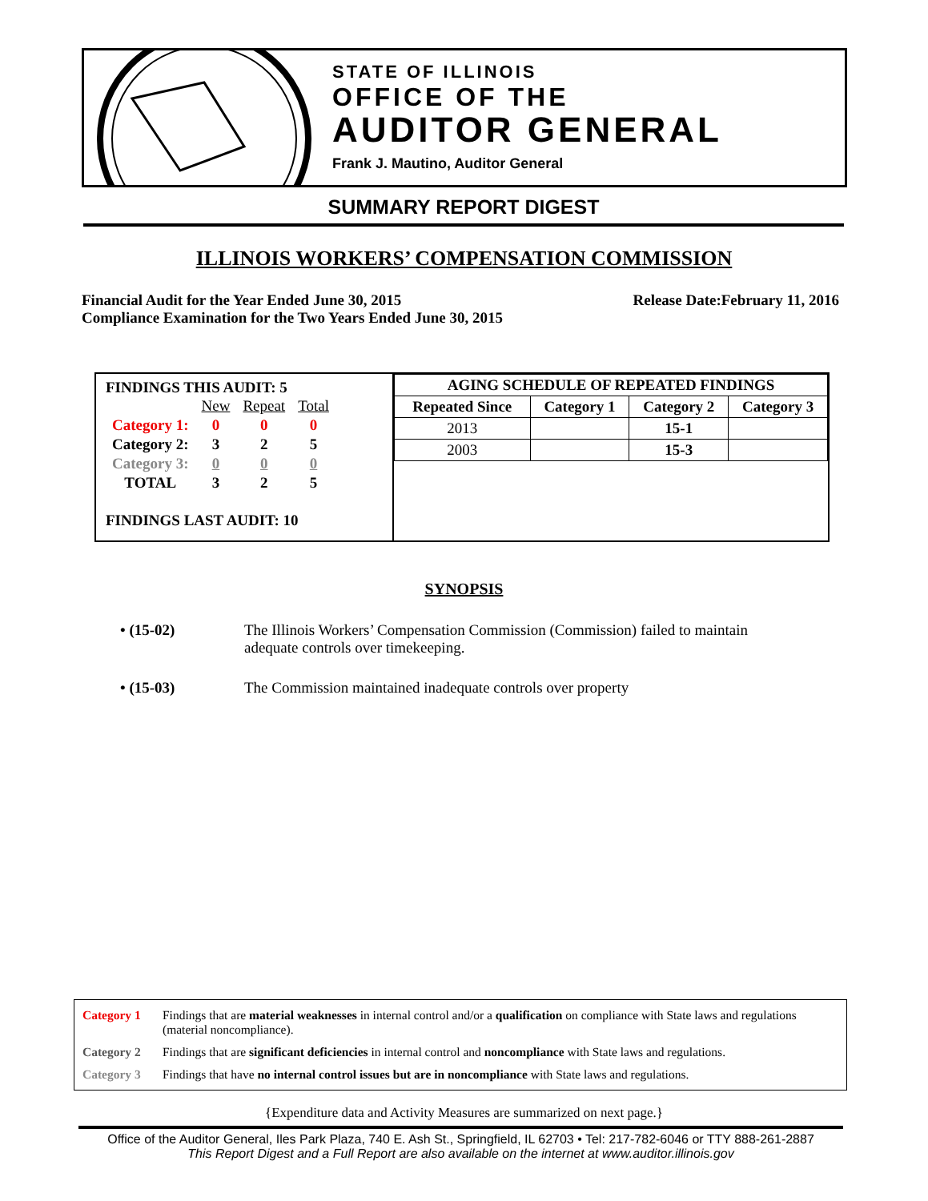STATE OF ILLINOIS
OFFICE OF THE
AUDITOR GENERAL
Frank J. Mautino, Auditor General
SUMMARY REPORT DIGEST
ILLINOIS WORKERS’ COMPENSATION COMMISSION
Financial Audit for the Year Ended June 30, 2015 Release Date:February 11, 2016
Compliance Examination for the Two Years Ended June 30, 2015
FINDINGS THIS AUDIT: 5
| | New | Repeat | Total |
| Category 1: | 0 | 0 | 0 |
| Category 2: | 3 | 2 | 5 |
| Category 3: | 0 | 0 | 0 |
| TOTAL | 3 | 2 | 5 |
FINDINGS LAST AUDIT: 10
| AGING SCHEDULE OF REPEATED FINDINGS | | | |
| --- | --- | --- | --- |
| Repeated Since | Category 1 | Category 2 | Category 3 |
| 2013 | | 15-1 | |
| 2003 | | 15-3 | |
SYNOPSIS
• (15-02) The Illinois Workers’ Compensation Commission (Commission) failed to maintain adequate controls over timekeeping.
• (15-03) The Commission maintained inadequate controls over property
Category 1 Findings that are material weaknesses in internal control and/or a qualification on compliance with State laws and regulations (material noncompliance).
Category 2 Findings that are significant deficiencies in internal control and noncompliance with State laws and regulations.
Category 3 Findings that have no internal control issues but are in noncompliance with State laws and regulations.
{Expenditure data and Activity Measures are summarized on next page.}
Office of the Auditor General, Iles Park Plaza, 740 E. Ash St., Springfield, IL 62703 • Tel: 217-782-6046 or TTY 888-261-2887
This Report Digest and a Full Report are also available on the internet at www.auditor.illinois.gov